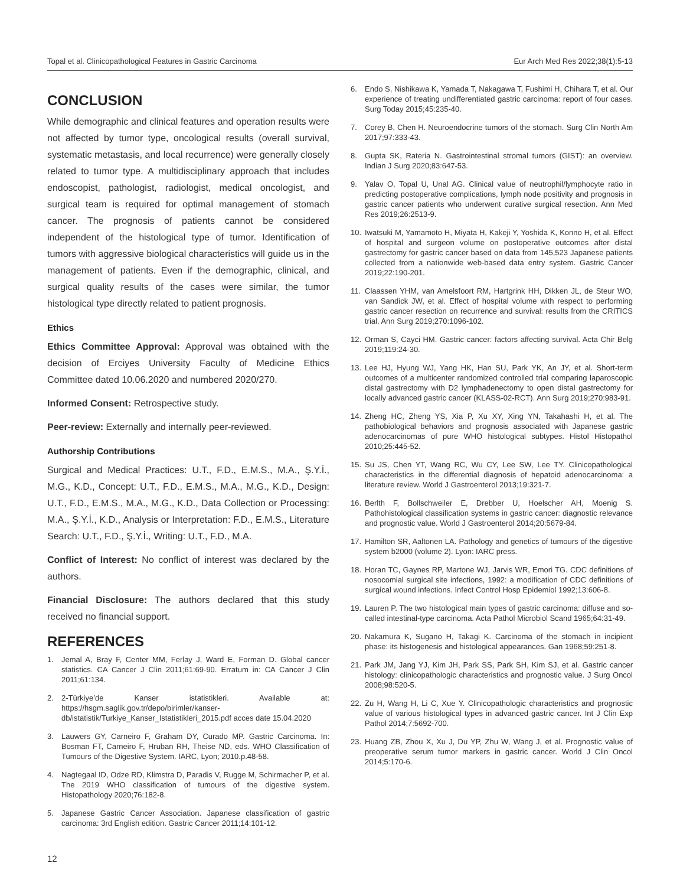Topal et al. Clinicopathological Features in Gastric Carcinoma Eur Arch Med Res 2022;38(1):5-13
CONCLUSION
While demographic and clinical features and operation results were not affected by tumor type, oncological results (overall survival, systematic metastasis, and local recurrence) were generally closely related to tumor type. A multidisciplinary approach that includes endoscopist, pathologist, radiologist, medical oncologist, and surgical team is required for optimal management of stomach cancer. The prognosis of patients cannot be considered independent of the histological type of tumor. Identification of tumors with aggressive biological characteristics will guide us in the management of patients. Even if the demographic, clinical, and surgical quality results of the cases were similar, the tumor histological type directly related to patient prognosis.
Ethics
Ethics Committee Approval: Approval was obtained with the decision of Erciyes University Faculty of Medicine Ethics Committee dated 10.06.2020 and numbered 2020/270.
Informed Consent: Retrospective study.
Peer-review: Externally and internally peer-reviewed.
Authorship Contributions
Surgical and Medical Practices: U.T., F.D., E.M.S., M.A., Ş.Y.İ., M.G., K.D., Concept: U.T., F.D., E.M.S., M.A., M.G., K.D., Design: U.T., F.D., E.M.S., M.A., M.G., K.D., Data Collection or Processing: M.A., Ş.Y.İ., K.D., Analysis or Interpretation: F.D., E.M.S., Literature Search: U.T., F.D., Ş.Y.İ., Writing: U.T., F.D., M.A.
Conflict of Interest: No conflict of interest was declared by the authors.
Financial Disclosure: The authors declared that this study received no financial support.
REFERENCES
1. Jemal A, Bray F, Center MM, Ferlay J, Ward E, Forman D. Global cancer statistics. CA Cancer J Clin 2011;61:69-90. Erratum in: CA Cancer J Clin 2011;61:134.
2. 2-Türkiye’de Kanser istatistikleri. Available at: https://hsgm.saglik.gov.tr/depo/birimler/kanser-db/istatistik/Turkiye_Kanser_Istatistikleri_2015.pdf acces date 15.04.2020
3. Lauwers GY, Carneiro F, Graham DY, Curado MP. Gastric Carcinoma. In: Bosman FT, Carneiro F, Hruban RH, Theise ND, eds. WHO Classification of Tumours of the Digestive System. IARC, Lyon; 2010.p.48-58.
4. Nagtegaal ID, Odze RD, Klimstra D, Paradis V, Rugge M, Schirmacher P, et al. The 2019 WHO classification of tumours of the digestive system. Histopathology 2020;76:182-8.
5. Japanese Gastric Cancer Association. Japanese classification of gastric carcinoma: 3rd English edition. Gastric Cancer 2011;14:101-12.
6. Endo S, Nishikawa K, Yamada T, Nakagawa T, Fushimi H, Chihara T, et al. Our experience of treating undifferentiated gastric carcinoma: report of four cases. Surg Today 2015;45:235-40.
7. Corey B, Chen H. Neuroendocrine tumors of the stomach. Surg Clin North Am 2017;97:333-43.
8. Gupta SK, Rateria N. Gastrointestinal stromal tumors (GIST): an overview. Indian J Surg 2020;83:647-53.
9. Yalav O, Topal U, Unal AG. Clinical value of neutrophil/lymphocyte ratio in predicting postoperative complications, lymph node positivity and prognosis in gastric cancer patients who underwent curative surgical resection. Ann Med Res 2019;26:2513-9.
10. Iwatsuki M, Yamamoto H, Miyata H, Kakeji Y, Yoshida K, Konno H, et al. Effect of hospital and surgeon volume on postoperative outcomes after distal gastrectomy for gastric cancer based on data from 145,523 Japanese patients collected from a nationwide web-based data entry system. Gastric Cancer 2019;22:190-201.
11. Claassen YHM, van Amelsfoort RM, Hartgrink HH, Dikken JL, de Steur WO, van Sandick JW, et al. Effect of hospital volume with respect to performing gastric cancer resection on recurrence and survival: results from the CRITICS trial. Ann Surg 2019;270:1096-102.
12. Orman S, Cayci HM. Gastric cancer: factors affecting survival. Acta Chir Belg 2019;119:24-30.
13. Lee HJ, Hyung WJ, Yang HK, Han SU, Park YK, An JY, et al. Short-term outcomes of a multicenter randomized controlled trial comparing laparoscopic distal gastrectomy with D2 lymphadenectomy to open distal gastrectomy for locally advanced gastric cancer (KLASS-02-RCT). Ann Surg 2019;270:983-91.
14. Zheng HC, Zheng YS, Xia P, Xu XY, Xing YN, Takahashi H, et al. The pathobiological behaviors and prognosis associated with Japanese gastric adenocarcinomas of pure WHO histological subtypes. Histol Histopathol 2010;25:445-52.
15. Su JS, Chen YT, Wang RC, Wu CY, Lee SW, Lee TY. Clinicopathological characteristics in the differential diagnosis of hepatoid adenocarcinoma: a literature review. World J Gastroenterol 2013;19:321-7.
16. Berlth F, Bollschweiler E, Drebber U, Hoelscher AH, Moenig S. Pathohistological classification systems in gastric cancer: diagnostic relevance and prognostic value. World J Gastroenterol 2014;20:5679-84.
17. Hamilton SR, Aaltonen LA. Pathology and genetics of tumours of the digestive system b2000 (volume 2). Lyon: IARC press.
18. Horan TC, Gaynes RP, Martone WJ, Jarvis WR, Emori TG. CDC definitions of nosocomial surgical site infections, 1992: a modification of CDC definitions of surgical wound infections. Infect Control Hosp Epidemiol 1992;13:606-8.
19. Lauren P. The two histological main types of gastric carcinoma: diffuse and so-called intestinal-type carcinoma. Acta Pathol Microbiol Scand 1965;64:31-49.
20. Nakamura K, Sugano H, Takagi K. Carcinoma of the stomach in incipient phase: its histogenesis and histological appearances. Gan 1968;59:251-8.
21. Park JM, Jang YJ, Kim JH, Park SS, Park SH, Kim SJ, et al. Gastric cancer histology: clinicopathologic characteristics and prognostic value. J Surg Oncol 2008;98:520-5.
22. Zu H, Wang H, Li C, Xue Y. Clinicopathologic characteristics and prognostic value of various histological types in advanced gastric cancer. Int J Clin Exp Pathol 2014;7:5692-700.
23. Huang ZB, Zhou X, Xu J, Du YP, Zhu W, Wang J, et al. Prognostic value of preoperative serum tumor markers in gastric cancer. World J Clin Oncol 2014;5:170-6.
12